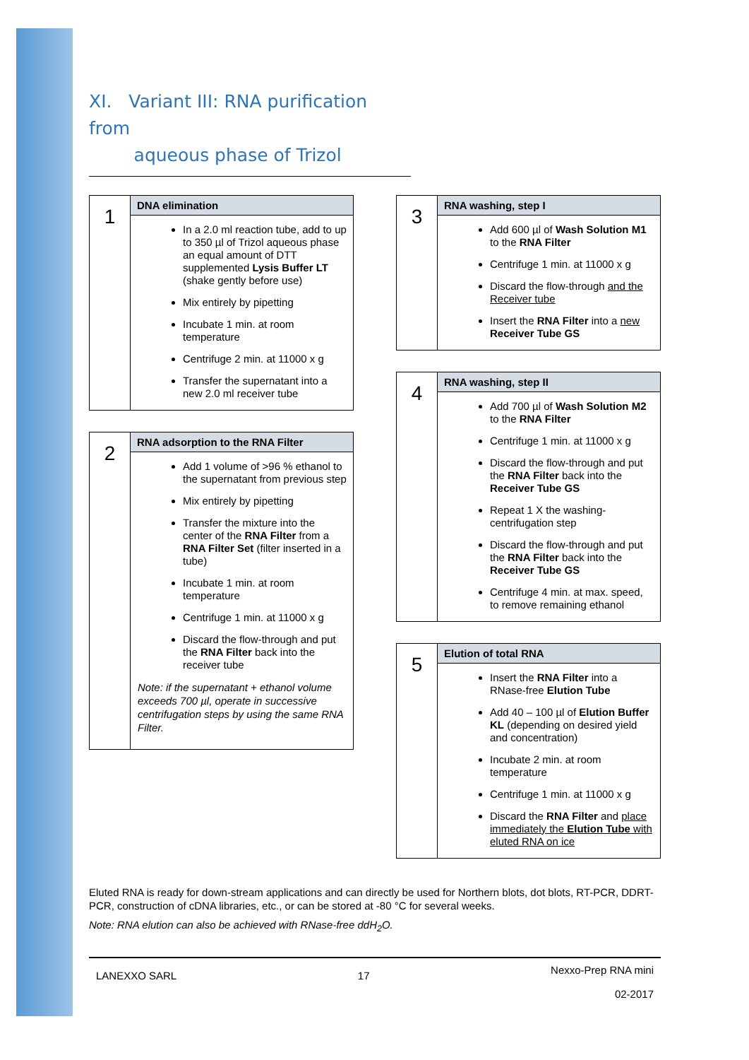XI. Variant III: RNA purification from
aqueous phase of Trizol
| 1 | DNA elimination |
| | In a 2.0 ml reaction tube, add to up to 350 µl of Trizol aqueous phase an equal amount of DTT supplemented Lysis Buffer LT (shake gently before use) Mix entirely by pipetting Incubate 1 min. at room temperature Centrifuge 2 min. at 11000 x g Transfer the supernatant into a new 2.0 ml receiver tube |
| 2 | RNA adsorption to the RNA Filter |
| | Add 1 volume of >96 % ethanol to the supernatant from previous step Mix entirely by pipetting Transfer the mixture into the center of the RNA Filter from a RNA Filter Set (filter inserted in a tube) Incubate 1 min. at room temperature Centrifuge 1 min. at 11000 x g Discard the flow-through and put the RNA Filter back into the receiver tube Note: if the supernatant + ethanol volume exceeds 700 µl, operate in successive centrifugation steps by using the same RNA Filter. |
| 3 | RNA washing, step I |
| | Add 600 µl of Wash Solution M1 to the RNA Filter Centrifuge 1 min. at 11000 x g Discard the flow-through and the Receiver tube Insert the RNA Filter into a new Receiver Tube GS |
| 4 | RNA washing, step II |
| | Add 700 µl of Wash Solution M2 to the RNA Filter Centrifuge 1 min. at 11000 x g Discard the flow-through and put the RNA Filter back into the Receiver Tube GS Repeat 1 X the washing-centrifugation step Discard the flow-through and put the RNA Filter back into the Receiver Tube GS Centrifuge 4 min. at max. speed, to remove remaining ethanol |
| 5 | Elution of total RNA |
| | Insert the RNA Filter into a RNase-free Elution Tube Add 40 – 100 µl of Elution Buffer KL (depending on desired yield and concentration) Incubate 2 min. at room temperature Centrifuge 1 min. at 11000 x g Discard the RNA Filter and place immediately the Elution Tube with eluted RNA on ice |
Eluted RNA is ready for down-stream applications and can directly be used for Northern blots, dot blots, RT-PCR, DDRT-PCR, construction of cDNA libraries, etc., or can be stored at -80 °C for several weeks.
Note: RNA elution can also be achieved with RNase-free ddH<sub>2</sub>O.
LANEXXO SARL 17 Nexxo-Prep RNA mini
02-2017